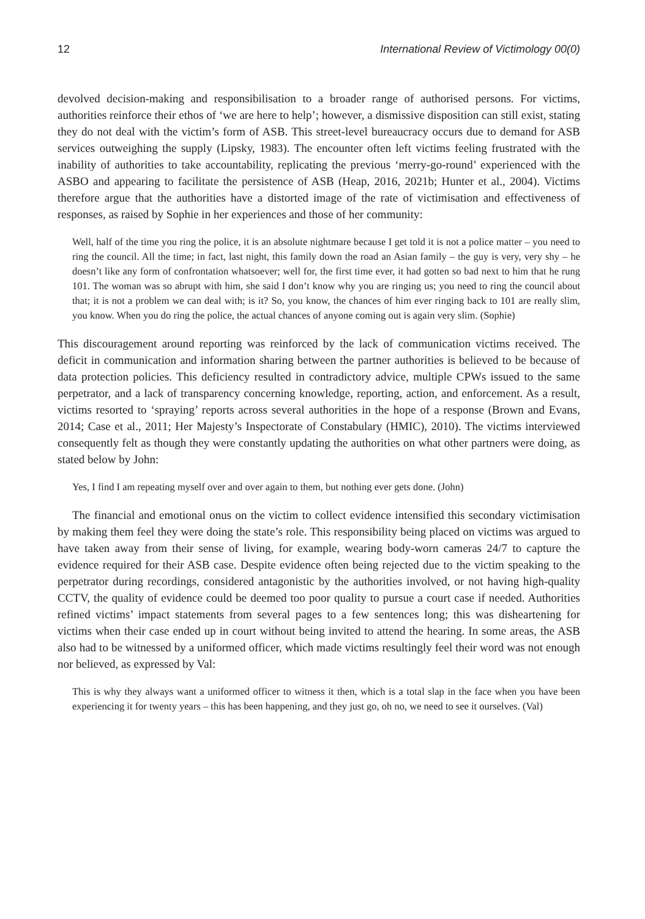12 International Review of Victimology 00(0)
devolved decision-making and responsibilisation to a broader range of authorised persons. For victims, authorities reinforce their ethos of ‘we are here to help’; however, a dismissive disposition can still exist, stating they do not deal with the victim’s form of ASB. This street-level bureaucracy occurs due to demand for ASB services outweighing the supply (Lipsky, 1983). The encounter often left victims feeling frustrated with the inability of authorities to take accountability, replicating the previous ‘merry-go-round’ experienced with the ASBO and appearing to facilitate the persistence of ASB (Heap, 2016, 2021b; Hunter et al., 2004). Victims therefore argue that the authorities have a distorted image of the rate of victimisation and effectiveness of responses, as raised by Sophie in her experiences and those of her community:
Well, half of the time you ring the police, it is an absolute nightmare because I get told it is not a police matter – you need to ring the council. All the time; in fact, last night, this family down the road an Asian family – the guy is very, very shy – he doesn’t like any form of confrontation whatsoever; well for, the first time ever, it had gotten so bad next to him that he rung 101. The woman was so abrupt with him, she said I don’t know why you are ringing us; you need to ring the council about that; it is not a problem we can deal with; is it? So, you know, the chances of him ever ringing back to 101 are really slim, you know. When you do ring the police, the actual chances of anyone coming out is again very slim. (Sophie)
This discouragement around reporting was reinforced by the lack of communication victims received. The deficit in communication and information sharing between the partner authorities is believed to be because of data protection policies. This deficiency resulted in contradictory advice, multiple CPWs issued to the same perpetrator, and a lack of transparency concerning knowledge, reporting, action, and enforcement. As a result, victims resorted to ‘spraying’ reports across several authorities in the hope of a response (Brown and Evans, 2014; Case et al., 2011; Her Majesty’s Inspectorate of Constabulary (HMIC), 2010). The victims interviewed consequently felt as though they were constantly updating the authorities on what other partners were doing, as stated below by John:
Yes, I find I am repeating myself over and over again to them, but nothing ever gets done. (John)
The financial and emotional onus on the victim to collect evidence intensified this secondary victimisation by making them feel they were doing the state’s role. This responsibility being placed on victims was argued to have taken away from their sense of living, for example, wearing body-worn cameras 24/7 to capture the evidence required for their ASB case. Despite evidence often being rejected due to the victim speaking to the perpetrator during recordings, considered antagonistic by the authorities involved, or not having high-quality CCTV, the quality of evidence could be deemed too poor quality to pursue a court case if needed. Authorities refined victims’ impact statements from several pages to a few sentences long; this was disheartening for victims when their case ended up in court without being invited to attend the hearing. In some areas, the ASB also had to be witnessed by a uniformed officer, which made victims resultingly feel their word was not enough nor believed, as expressed by Val:
This is why they always want a uniformed officer to witness it then, which is a total slap in the face when you have been experiencing it for twenty years – this has been happening, and they just go, oh no, we need to see it ourselves. (Val)